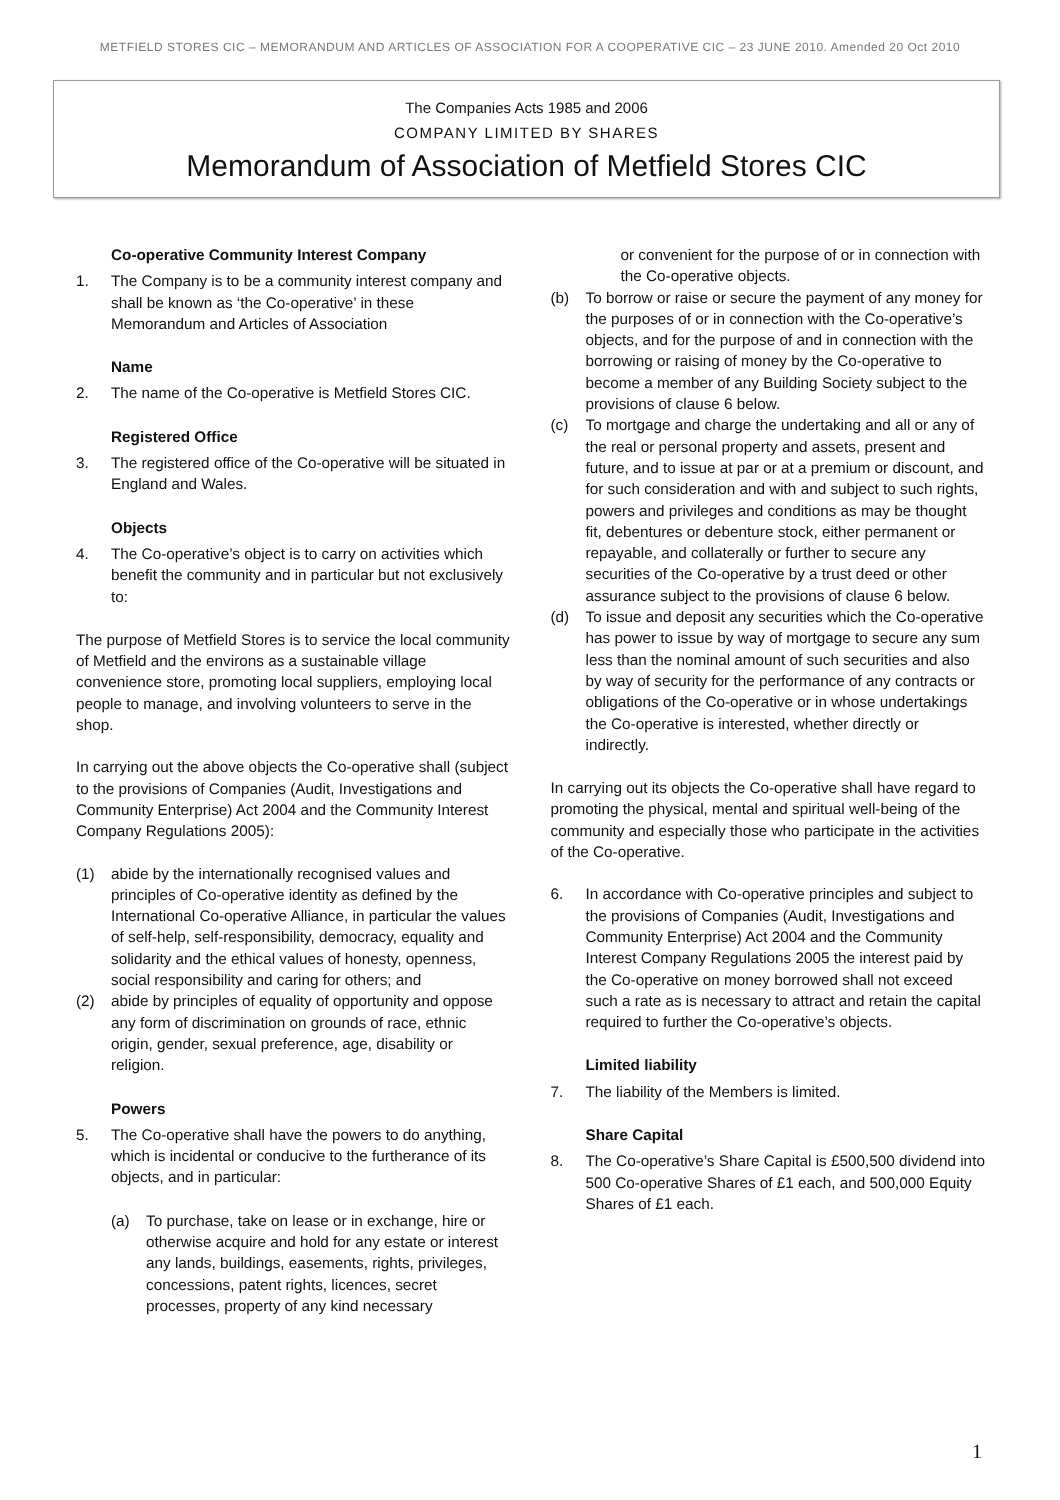METFIELD STORES CIC – MEMORANDUM AND ARTICLES OF ASSOCIATION FOR A COOPERATIVE CIC – 23 JUNE 2010. Amended 20 Oct 2010
The Companies Acts 1985 and 2006
COMPANY LIMITED BY SHARES
Memorandum of Association of Metfield Stores CIC
Co-operative Community Interest Company
1. The Company is to be a community interest company and shall be known as ‘the Co-operative’ in these Memorandum and Articles of Association
Name
2. The name of the Co-operative is Metfield Stores CIC.
Registered Office
3. The registered office of the Co-operative will be situated in England and Wales.
Objects
4. The Co-operative’s object is to carry on activities which benefit the community and in particular but not exclusively to:
The purpose of Metfield Stores is to service the local community of Metfield and the environs as a sustainable village convenience store, promoting local suppliers, employing local people to manage, and involving volunteers to serve in the shop.
In carrying out the above objects the Co-operative shall (subject to the provisions of Companies (Audit, Investigations and Community Enterprise) Act 2004 and the Community Interest Company Regulations 2005):
(1) abide by the internationally recognised values and principles of Co-operative identity as defined by the International Co-operative Alliance, in particular the values of self-help, self-responsibility, democracy, equality and solidarity and the ethical values of honesty, openness, social responsibility and caring for others; and
(2) abide by principles of equality of opportunity and oppose any form of discrimination on grounds of race, ethnic origin, gender, sexual preference, age, disability or religion.
Powers
5. The Co-operative shall have the powers to do anything, which is incidental or conducive to the furtherance of its objects, and in particular:
(a) To purchase, take on lease or in exchange, hire or otherwise acquire and hold for any estate or interest any lands, buildings, easements, rights, privileges, concessions, patent rights, licences, secret processes, property of any kind necessary
or convenient for the purpose of or in connection with the Co-operative objects.
(b) To borrow or raise or secure the payment of any money for the purposes of or in connection with the Co-operative’s objects, and for the purpose of and in connection with the borrowing or raising of money by the Co-operative to become a member of any Building Society subject to the provisions of clause 6 below.
(c) To mortgage and charge the undertaking and all or any of the real or personal property and assets, present and future, and to issue at par or at a premium or discount, and for such consideration and with and subject to such rights, powers and privileges and conditions as may be thought fit, debentures or debenture stock, either permanent or repayable, and collaterally or further to secure any securities of the Co-operative by a trust deed or other assurance subject to the provisions of clause 6 below.
(d) To issue and deposit any securities which the Co-operative has power to issue by way of mortgage to secure any sum less than the nominal amount of such securities and also by way of security for the performance of any contracts or obligations of the Co-operative or in whose undertakings the Co-operative is interested, whether directly or indirectly.
In carrying out its objects the Co-operative shall have regard to promoting the physical, mental and spiritual well-being of the community and especially those who participate in the activities of the Co-operative.
6. In accordance with Co-operative principles and subject to the provisions of Companies (Audit, Investigations and Community Enterprise) Act 2004 and the Community Interest Company Regulations 2005 the interest paid by the Co-operative on money borrowed shall not exceed such a rate as is necessary to attract and retain the capital required to further the Co-operative’s objects.
Limited liability
7. The liability of the Members is limited.
Share Capital
8. The Co-operative’s Share Capital is £500,500 dividend into 500 Co-operative Shares of £1 each, and 500,000 Equity Shares of £1 each.
1